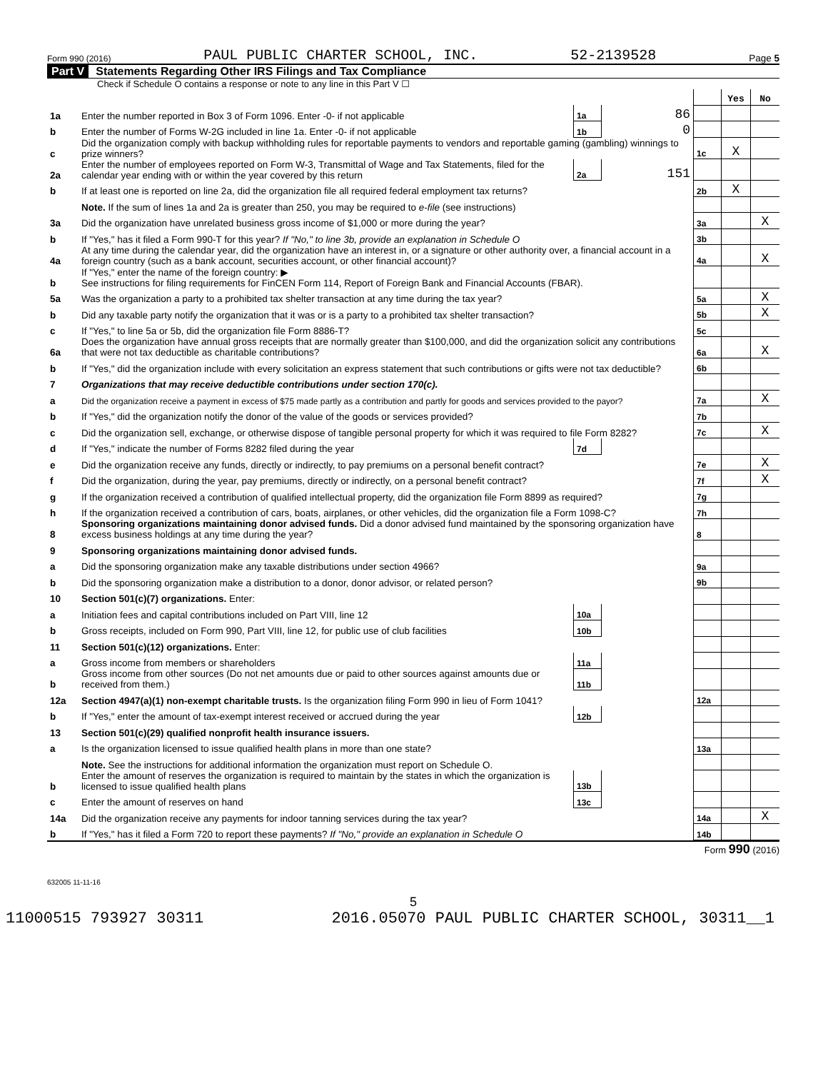Form 990 (2016) PAUL PUBLIC CHARTER SCHOOL, INC. 52-2139528 Page 5
Part V Statements Regarding Other IRS Filings and Tax Compliance
Check if Schedule O contains a response or note to any line in this Part V ☐
| | | | | | Yes | No |
| 1a | Enter the number reported in Box 3 of Form 1096. Enter -0- if not applicable | 1a | 86 | | | |
| b | Enter the number of Forms W-2G included in line 1a. Enter -0- if not applicable | 1b | 0 | | | |
| c | Did the organization comply with backup withholding rules for reportable payments to vendors and reportable gaming (gambling) winnings to prize winners? | | | 1c | X | |
| 2a | Enter the number of employees reported on Form W-3, Transmittal of Wage and Tax Statements, filed for the calendar year ending with or within the year covered by this return | 2a | 151 | | | |
| b | If at least one is reported on line 2a, did the organization file all required federal employment tax returns? | | | 2b | X | |
| | Note. If the sum of lines 1a and 2a is greater than 250, you may be required to e-file (see instructions) | | | | | |
| 3a | Did the organization have unrelated business gross income of $1,000 or more during the year? | | | 3a | | X |
| b | If "Yes," has it filed a Form 990-T for this year? If "No," to line 3b, provide an explanation in Schedule O | | | 3b | | |
| 4a | At any time during the calendar year, did the organization have an interest in, or a signature or other authority over, a financial account in a foreign country (such as a bank account, securities account, or other financial account)? | | | 4a | | X |
| b | If "Yes," enter the name of the foreign country: ▶ See instructions for filing requirements for FinCEN Form 114, Report of Foreign Bank and Financial Accounts (FBAR). | | | | | |
| 5a | Was the organization a party to a prohibited tax shelter transaction at any time during the tax year? | | | 5a | | X |
| b | Did any taxable party notify the organization that it was or is a party to a prohibited tax shelter transaction? | | | 5b | | X |
| c | If "Yes," to line 5a or 5b, did the organization file Form 8886-T? | | | 5c | | |
| 6a | Does the organization have annual gross receipts that are normally greater than $100,000, and did the organization solicit any contributions that were not tax deductible as charitable contributions? | | | 6a | | X |
| b | If "Yes," did the organization include with every solicitation an express statement that such contributions or gifts were not tax deductible? | | | 6b | | |
| 7 | Organizations that may receive deductible contributions under section 170(c). | | | | | |
| a | Did the organization receive a payment in excess of $75 made partly as a contribution and partly for goods and services provided to the payor? | | | 7a | | X |
| b | If "Yes," did the organization notify the donor of the value of the goods or services provided? | | | 7b | | |
| c | Did the organization sell, exchange, or otherwise dispose of tangible personal property for which it was required to file Form 8282? | | | 7c | | X |
| d | If "Yes," indicate the number of Forms 8282 filed during the year | 7d | | | | |
| e | Did the organization receive any funds, directly or indirectly, to pay premiums on a personal benefit contract? | | | 7e | | X |
| f | Did the organization, during the year, pay premiums, directly or indirectly, on a personal benefit contract? | | | 7f | | X |
| g | If the organization received a contribution of qualified intellectual property, did the organization file Form 8899 as required? | | | 7g | | |
| h | If the organization received a contribution of cars, boats, airplanes, or other vehicles, did the organization file a Form 1098-C? | | | 7h | | |
| 8 | Sponsoring organizations maintaining donor advised funds. Did a donor advised fund maintained by the sponsoring organization have excess business holdings at any time during the year? | | | 8 | | |
| 9 | Sponsoring organizations maintaining donor advised funds. | | | | | |
| a | Did the sponsoring organization make any taxable distributions under section 4966? | | | 9a | | |
| b | Did the sponsoring organization make a distribution to a donor, donor advisor, or related person? | | | 9b | | |
| 10 | Section 501(c)(7) organizations. Enter: | | | | | |
| a | Initiation fees and capital contributions included on Part VIII, line 12 | 10a | | | | |
| b | Gross receipts, included on Form 990, Part VIII, line 12, for public use of club facilities | 10b | | | | |
| 11 | Section 501(c)(12) organizations. Enter: | | | | | |
| a | Gross income from members or shareholders | 11a | | | | |
| b | Gross income from other sources (Do not net amounts due or paid to other sources against amounts due or received from them.) | 11b | | | | |
| 12a | Section 4947(a)(1) non-exempt charitable trusts. Is the organization filing Form 990 in lieu of Form 1041? | | | 12a | | |
| b | If "Yes," enter the amount of tax-exempt interest received or accrued during the year | 12b | | | | |
| 13 | Section 501(c)(29) qualified nonprofit health insurance issuers. | | | | | |
| a | Is the organization licensed to issue qualified health plans in more than one state? | | | 13a | | |
| | Note. See the instructions for additional information the organization must report on Schedule O. | | | | | |
| b | Enter the amount of reserves the organization is required to maintain by the states in which the organization is licensed to issue qualified health plans | 13b | | | | |
| c | Enter the amount of reserves on hand | 13c | | | | |
| 14a | Did the organization receive any payments for indoor tanning services during the tax year? | | | 14a | | X |
| b | If "Yes," has it filed a Form 720 to report these payments? If "No," provide an explanation in Schedule O | | | 14b | | |
Form 990 (2016)
632005 11-11-16
5
11000515 793927 30311 2016.05070 PAUL PUBLIC CHARTER SCHOOL, 30311__1